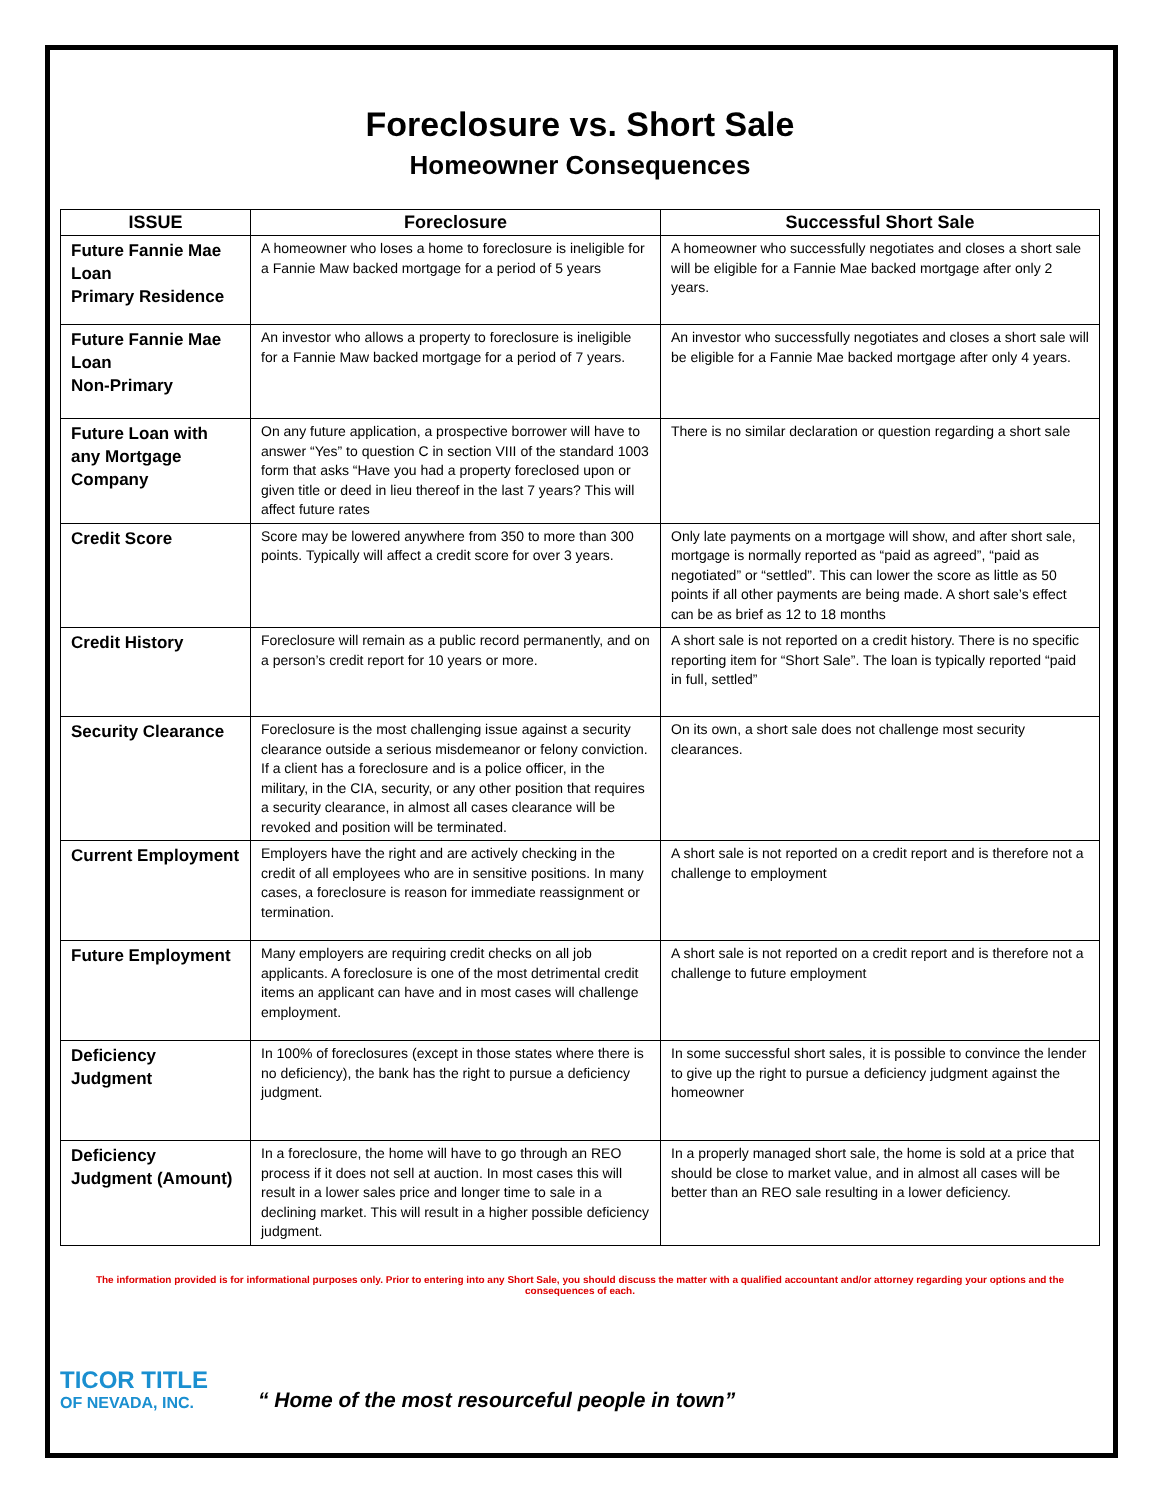Foreclosure vs. Short Sale
Homeowner Consequences
| ISSUE | Foreclosure | Successful Short Sale |
| --- | --- | --- |
| Future Fannie Mae Loan Primary Residence | A homeowner who loses a home to foreclosure is ineligible for a Fannie Maw backed mortgage for a period of 5 years | A homeowner who successfully negotiates and closes a short sale will be eligible for a Fannie Mae backed mortgage after only 2 years. |
| Future Fannie Mae Loan Non-Primary | An investor who allows a property to foreclosure is ineligible for a Fannie Maw backed mortgage for a period of 7 years. | An investor who successfully negotiates and closes a short sale will be eligible for a Fannie Mae backed mortgage after only 4 years. |
| Future Loan with any Mortgage Company | On any future application, a prospective borrower will have to answer “Yes” to question C in section VIII of the standard 1003 form that asks “Have you had a property foreclosed upon or given title or deed in lieu thereof in the last 7 years? This will affect future rates | There is no similar declaration or question regarding a short sale |
| Credit Score | Score may be lowered anywhere from 350 to more than 300 points. Typically will affect a credit score for over 3 years. | Only late payments on a mortgage will show, and after short sale, mortgage is normally reported as “paid as agreed”, “paid as negotiated” or “settled”. This can lower the score as little as 50 points if all other payments are being made. A short sale’s effect can be as brief as 12 to 18 months |
| Credit History | Foreclosure will remain as a public record permanently, and on a person’s credit report for 10 years or more. | A short sale is not reported on a credit history. There is no specific reporting item for “Short Sale”. The loan is typically reported “paid in full, settled” |
| Security Clearance | Foreclosure is the most challenging issue against a security clearance outside a serious misdemeanor or felony conviction. If a client has a foreclosure and is a police officer, in the military, in the CIA, security, or any other position that requires a security clearance, in almost all cases clearance will be revoked and position will be terminated. | On its own, a short sale does not challenge most security clearances. |
| Current Employment | Employers have the right and are actively checking in the credit of all employees who are in sensitive positions. In many cases, a foreclosure is reason for immediate reassignment or termination. | A short sale is not reported on a credit report and is therefore not a challenge to employment |
| Future Employment | Many employers are requiring credit checks on all job applicants. A foreclosure is one of the most detrimental credit items an applicant can have and in most cases will challenge employment. | A short sale is not reported on a credit report and is therefore not a challenge to future employment |
| Deficiency Judgment | In 100% of foreclosures (except in those states where there is no deficiency), the bank has the right to pursue a deficiency judgment. | In some successful short sales, it is possible to convince the lender to give up the right to pursue a deficiency judgment against the homeowner |
| Deficiency Judgment (Amount) | In a foreclosure, the home will have to go through an REO process if it does not sell at auction. In most cases this will result in a lower sales price and longer time to sale in a declining market. This will result in a higher possible deficiency judgment. | In a properly managed short sale, the home is sold at a price that should be close to market value, and in almost all cases will be better than an REO sale resulting in a lower deficiency. |
The information provided is for informational purposes only. Prior to entering into any Short Sale, you should discuss the matter with a qualified accountant and/or attorney regarding your options and the consequences of each.
TICOR TITLE
OF NEVADA, INC.
“ Home of the most resourceful people in town”